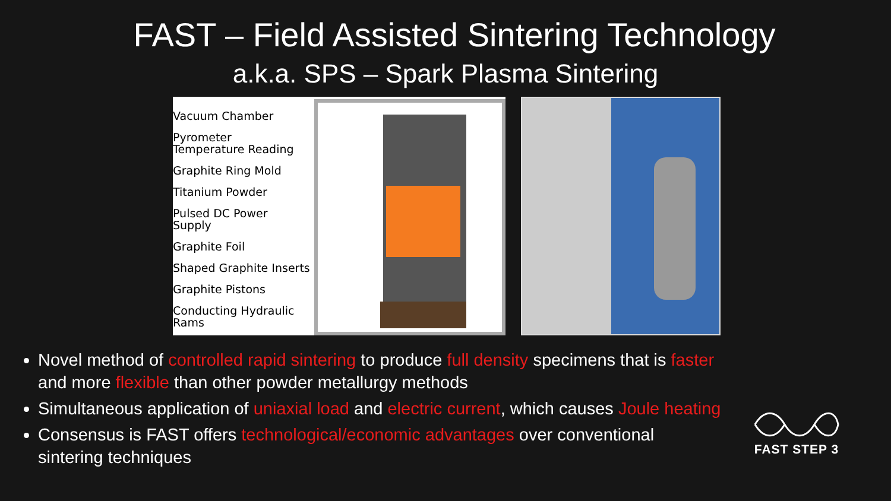FAST – Field Assisted Sintering Technology
a.k.a. SPS – Spark Plasma Sintering
Vacuum Chamber
Pyrometer
Temperature Reading
Graphite Ring Mold
Titanium Powder
Pulsed DC Power
Supply
Graphite Foil
Shaped Graphite Inserts
Graphite Pistons
Conducting Hydraulic
Rams
Novel method of controlled rapid sintering to produce full density specimens that is faster and more flexible than other powder metallurgy methods
Simultaneous application of uniaxial load and electric current, which causes Joule heating
Consensus is FAST offers technological/economic advantages over conventional sintering techniques
FAST STEP 3